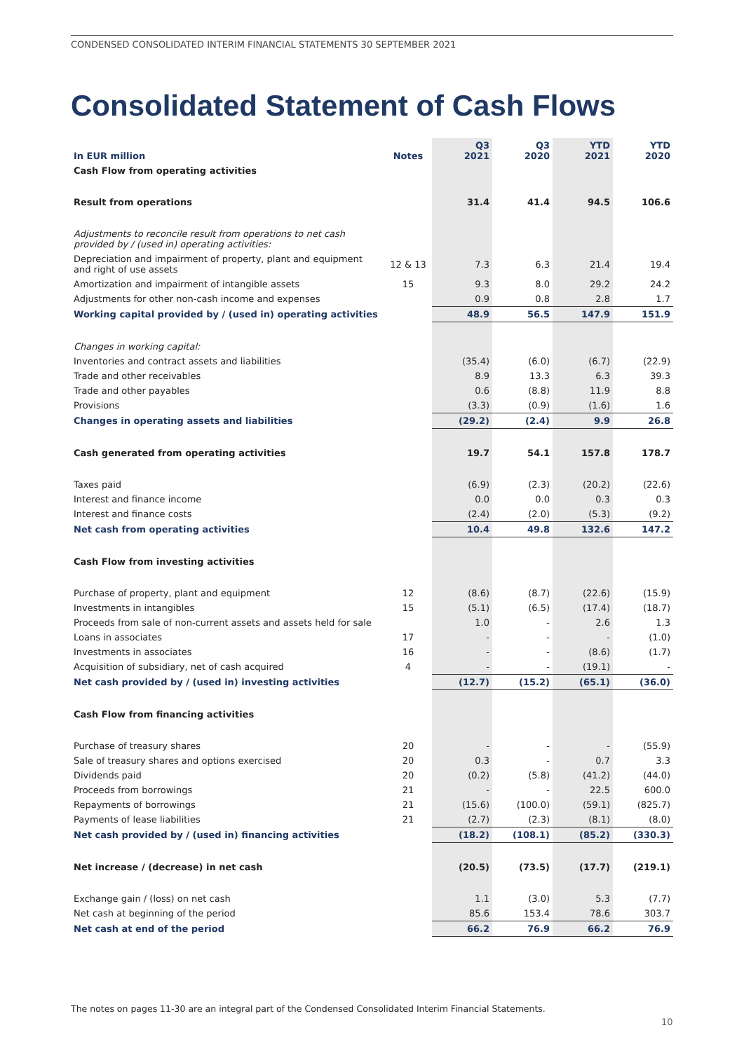CONDENSED CONSOLIDATED INTERIM FINANCIAL STATEMENTS 30 SEPTEMBER 2021
Consolidated Statement of Cash Flows
| In EUR million | Notes | Q3 2021 | Q3 2020 | YTD 2021 | YTD 2020 |
| --- | --- | --- | --- | --- | --- |
| Cash Flow from operating activities | | | | | |
| Result from operations | | 31.4 | 41.4 | 94.5 | 106.6 |
| Adjustments to reconcile result from operations to net cash provided by / (used in) operating activities: | | | | | |
| Depreciation and impairment of property, plant and equipment and right of use assets | 12 & 13 | 7.3 | 6.3 | 21.4 | 19.4 |
| Amortization and impairment of intangible assets | 15 | 9.3 | 8.0 | 29.2 | 24.2 |
| Adjustments for other non-cash income and expenses | | 0.9 | 0.8 | 2.8 | 1.7 |
| Working capital provided by / (used in) operating activities | | 48.9 | 56.5 | 147.9 | 151.9 |
| Changes in working capital: | | | | | |
| Inventories and contract assets and liabilities | | (35.4) | (6.0) | (6.7) | (22.9) |
| Trade and other receivables | | 8.9 | 13.3 | 6.3 | 39.3 |
| Trade and other payables | | 0.6 | (8.8) | 11.9 | 8.8 |
| Provisions | | (3.3) | (0.9) | (1.6) | 1.6 |
| Changes in operating assets and liabilities | | (29.2) | (2.4) | 9.9 | 26.8 |
| Cash generated from operating activities | | 19.7 | 54.1 | 157.8 | 178.7 |
| Taxes paid | | (6.9) | (2.3) | (20.2) | (22.6) |
| Interest and finance income | | 0.0 | 0.0 | 0.3 | 0.3 |
| Interest and finance costs | | (2.4) | (2.0) | (5.3) | (9.2) |
| Net cash from operating activities | | 10.4 | 49.8 | 132.6 | 147.2 |
| Cash Flow from investing activities | | | | | |
| Purchase of property, plant and equipment | 12 | (8.6) | (8.7) | (22.6) | (15.9) |
| Investments in intangibles | 15 | (5.1) | (6.5) | (17.4) | (18.7) |
| Proceeds from sale of non-current assets and assets held for sale | | 1.0 | - | 2.6 | 1.3 |
| Loans in associates | 17 | - | - | - | (1.0) |
| Investments in associates | 16 | - | - | (8.6) | (1.7) |
| Acquisition of subsidiary, net of cash acquired | 4 | - | - | (19.1) | - |
| Net cash provided by / (used in) investing activities | | (12.7) | (15.2) | (65.1) | (36.0) |
| Cash Flow from financing activities | | | | | |
| Purchase of treasury shares | 20 | - | - | - | (55.9) |
| Sale of treasury shares and options exercised | 20 | 0.3 | - | 0.7 | 3.3 |
| Dividends paid | 20 | (0.2) | (5.8) | (41.2) | (44.0) |
| Proceeds from borrowings | 21 | - | - | 22.5 | 600.0 |
| Repayments of borrowings | 21 | (15.6) | (100.0) | (59.1) | (825.7) |
| Payments of lease liabilities | 21 | (2.7) | (2.3) | (8.1) | (8.0) |
| Net cash provided by / (used in) financing activities | | (18.2) | (108.1) | (85.2) | (330.3) |
| Net increase / (decrease) in net cash | | (20.5) | (73.5) | (17.7) | (219.1) |
| Exchange gain / (loss) on net cash | | 1.1 | (3.0) | 5.3 | (7.7) |
| Net cash at beginning of the period | | 85.6 | 153.4 | 78.6 | 303.7 |
| Net cash at end of the period | | 66.2 | 76.9 | 66.2 | 76.9 |
The notes on pages 11-30 are an integral part of the Condensed Consolidated Interim Financial Statements.
10